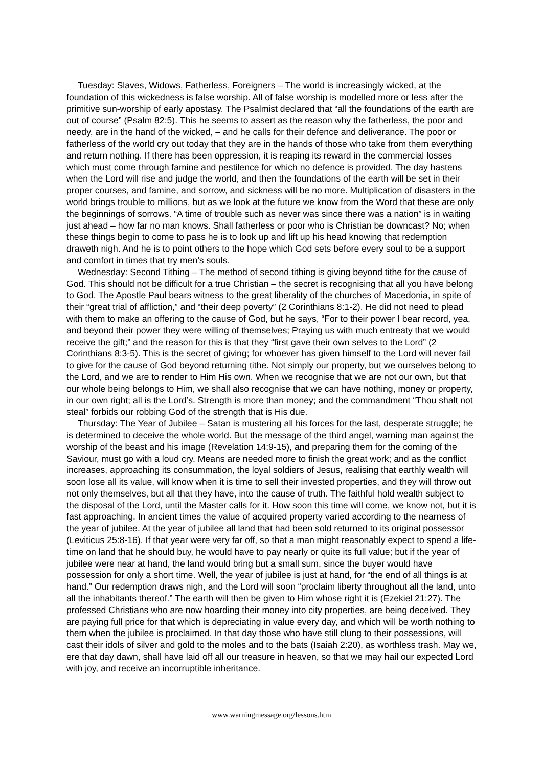Tuesday: Slaves, Widows, Fatherless, Foreigners – The world is increasingly wicked, at the foundation of this wickedness is false worship. All of false worship is modelled more or less after the primitive sun-worship of early apostasy. The Psalmist declared that “all the foundations of the earth are out of course” (Psalm 82:5). This he seems to assert as the reason why the fatherless, the poor and needy, are in the hand of the wicked, – and he calls for their defence and deliverance. The poor or fatherless of the world cry out today that they are in the hands of those who take from them everything and return nothing. If there has been oppression, it is reaping its reward in the commercial losses which must come through famine and pestilence for which no defence is provided. The day hastens when the Lord will rise and judge the world, and then the foundations of the earth will be set in their proper courses, and famine, and sorrow, and sickness will be no more. Multiplication of disasters in the world brings trouble to millions, but as we look at the future we know from the Word that these are only the beginnings of sorrows. “A time of trouble such as never was since there was a nation” is in waiting just ahead – how far no man knows. Shall fatherless or poor who is Christian be downcast? No; when these things begin to come to pass he is to look up and lift up his head knowing that redemption draweth nigh. And he is to point others to the hope which God sets before every soul to be a support and comfort in times that try men’s souls.
Wednesday: Second Tithing – The method of second tithing is giving beyond tithe for the cause of God. This should not be difficult for a true Christian – the secret is recognising that all you have belong to God. The Apostle Paul bears witness to the great liberality of the churches of Macedonia, in spite of their “great trial of affliction,” and “their deep poverty” (2 Corinthians 8:1-2). He did not need to plead with them to make an offering to the cause of God, but he says, “For to their power I bear record, yea, and beyond their power they were willing of themselves; Praying us with much entreaty that we would receive the gift;” and the reason for this is that they “first gave their own selves to the Lord” (2 Corinthians 8:3-5). This is the secret of giving; for whoever has given himself to the Lord will never fail to give for the cause of God beyond returning tithe. Not simply our property, but we ourselves belong to the Lord, and we are to render to Him His own. When we recognise that we are not our own, but that our whole being belongs to Him, we shall also recognise that we can have nothing, money or property, in our own right; all is the Lord’s. Strength is more than money; and the commandment “Thou shalt not steal” forbids our robbing God of the strength that is His due.
Thursday: The Year of Jubilee – Satan is mustering all his forces for the last, desperate struggle; he is determined to deceive the whole world. But the message of the third angel, warning man against the worship of the beast and his image (Revelation 14:9-15), and preparing them for the coming of the Saviour, must go with a loud cry. Means are needed more to finish the great work; and as the conflict increases, approaching its consummation, the loyal soldiers of Jesus, realising that earthly wealth will soon lose all its value, will know when it is time to sell their invested properties, and they will throw out not only themselves, but all that they have, into the cause of truth. The faithful hold wealth subject to the disposal of the Lord, until the Master calls for it. How soon this time will come, we know not, but it is fast approaching. In ancient times the value of acquired property varied according to the nearness of the year of jubilee. At the year of jubilee all land that had been sold returned to its original possessor (Leviticus 25:8-16). If that year were very far off, so that a man might reasonably expect to spend a life-time on land that he should buy, he would have to pay nearly or quite its full value; but if the year of jubilee were near at hand, the land would bring but a small sum, since the buyer would have possession for only a short time. Well, the year of jubilee is just at hand, for “the end of all things is at hand.” Our redemption draws nigh, and the Lord will soon “proclaim liberty throughout all the land, unto all the inhabitants thereof.” The earth will then be given to Him whose right it is (Ezekiel 21:27). The professed Christians who are now hoarding their money into city properties, are being deceived. They are paying full price for that which is depreciating in value every day, and which will be worth nothing to them when the jubilee is proclaimed. In that day those who have still clung to their possessions, will cast their idols of silver and gold to the moles and to the bats (Isaiah 2:20), as worthless trash. May we, ere that day dawn, shall have laid off all our treasure in heaven, so that we may hail our expected Lord with joy, and receive an incorruptible inheritance.
www.warningmessage.org/lessons.htm